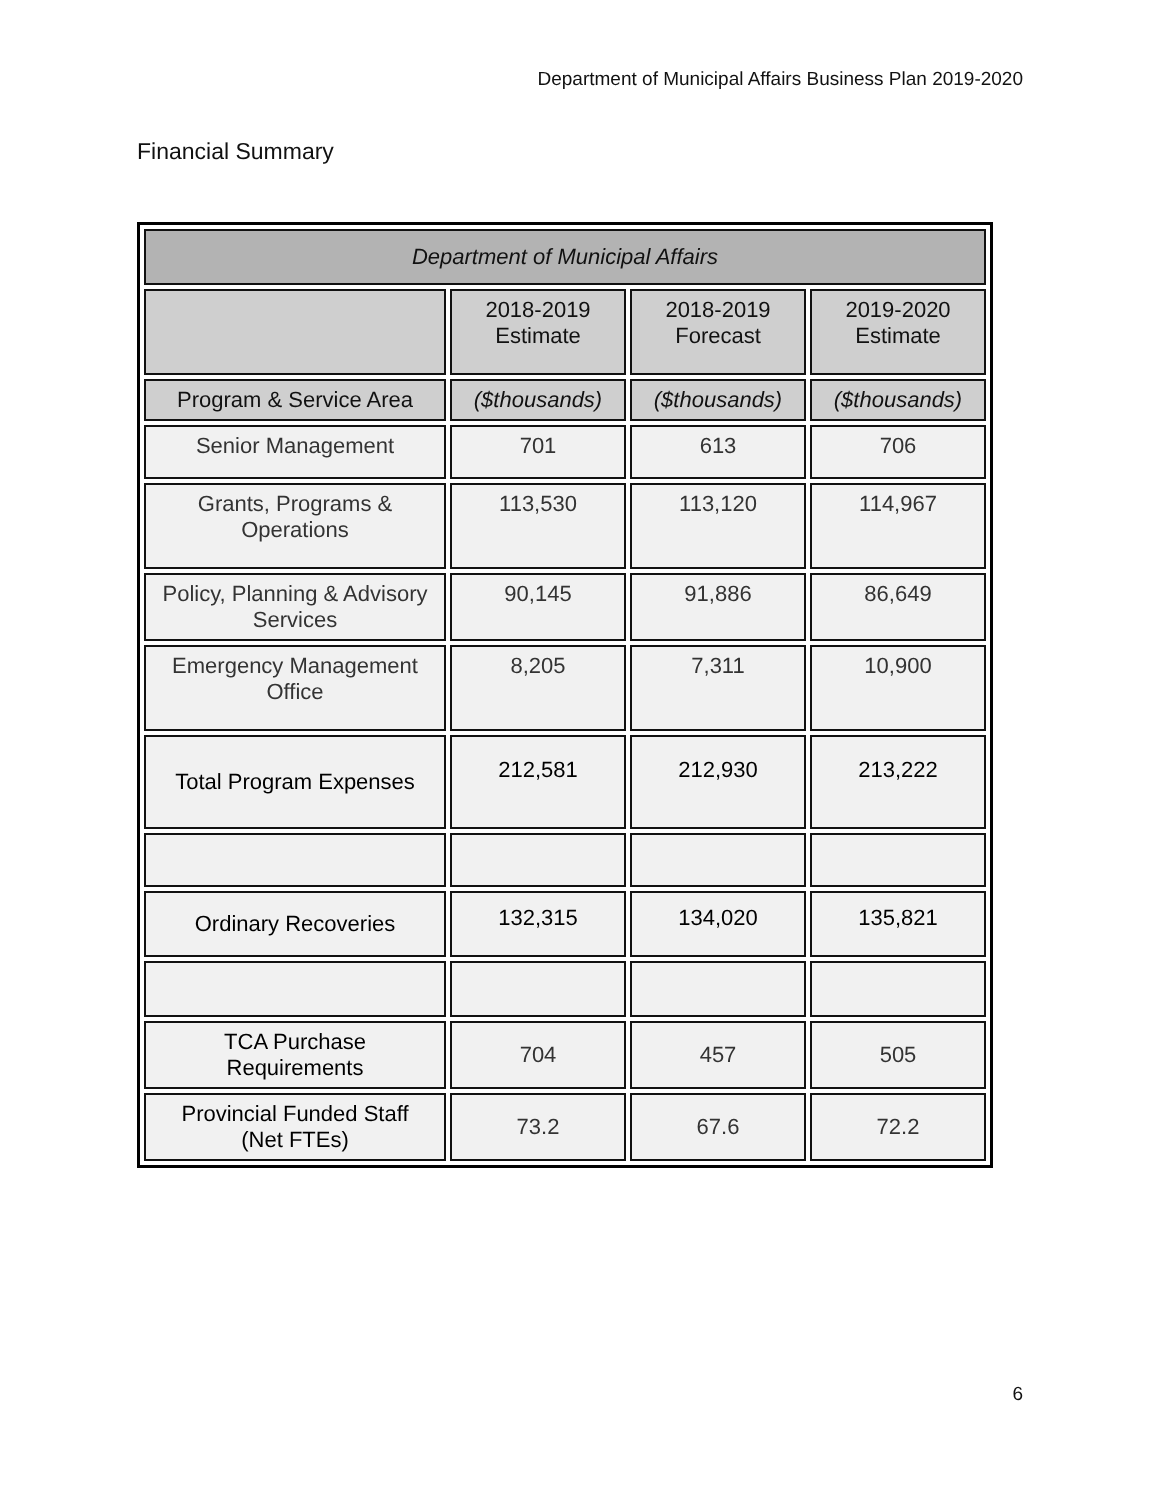Department of Municipal Affairs Business Plan 2019-2020
Financial Summary
| Department of Municipal Affairs | | | |
| --- | --- | --- | --- |
| | 2018-2019 Estimate | 2018-2019 Forecast | 2019-2020 Estimate |
| Program & Service Area | ($thousands) | ($thousands) | ($thousands) |
| Senior Management | 701 | 613 | 706 |
| Grants, Programs & Operations | 113,530 | 113,120 | 114,967 |
| Policy, Planning & Advisory Services | 90,145 | 91,886 | 86,649 |
| Emergency Management Office | 8,205 | 7,311 | 10,900 |
| Total Program Expenses | 212,581 | 212,930 | 213,222 |
| Ordinary Recoveries | 132,315 | 134,020 | 135,821 |
| TCA Purchase Requirements | 704 | 457 | 505 |
| Provincial Funded Staff (Net FTEs) | 73.2 | 67.6 | 72.2 |
6